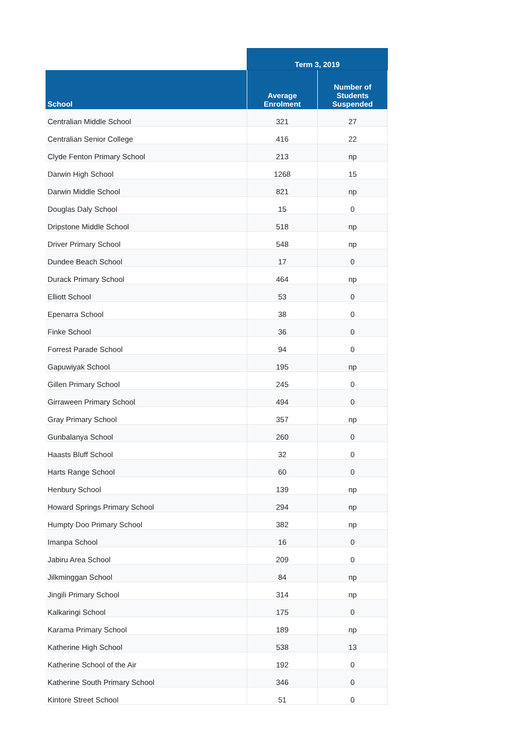| | Term 3, 2019 | |
| --- | --- | --- |
| School | Average Enrolment | Number of Students Suspended |
| Centralian Middle School | 321 | 27 |
| Centralian Senior College | 416 | 22 |
| Clyde Fenton Primary School | 213 | np |
| Darwin High School | 1268 | 15 |
| Darwin Middle School | 821 | np |
| Douglas Daly School | 15 | 0 |
| Dripstone Middle School | 518 | np |
| Driver Primary School | 548 | np |
| Dundee Beach School | 17 | 0 |
| Durack Primary School | 464 | np |
| Elliott School | 53 | 0 |
| Epenarra School | 38 | 0 |
| Finke School | 36 | 0 |
| Forrest Parade School | 94 | 0 |
| Gapuwiyak School | 195 | np |
| Gillen Primary School | 245 | 0 |
| Girraween Primary School | 494 | 0 |
| Gray Primary School | 357 | np |
| Gunbalanya School | 260 | 0 |
| Haasts Bluff School | 32 | 0 |
| Harts Range School | 60 | 0 |
| Henbury School | 139 | np |
| Howard Springs Primary School | 294 | np |
| Humpty Doo Primary School | 382 | np |
| Imanpa School | 16 | 0 |
| Jabiru Area School | 209 | 0 |
| Jilkminggan School | 84 | np |
| Jingili Primary School | 314 | np |
| Kalkaringi School | 175 | 0 |
| Karama Primary School | 189 | np |
| Katherine High School | 538 | 13 |
| Katherine School of the Air | 192 | 0 |
| Katherine South Primary School | 346 | 0 |
| Kintore Street School | 51 | 0 |